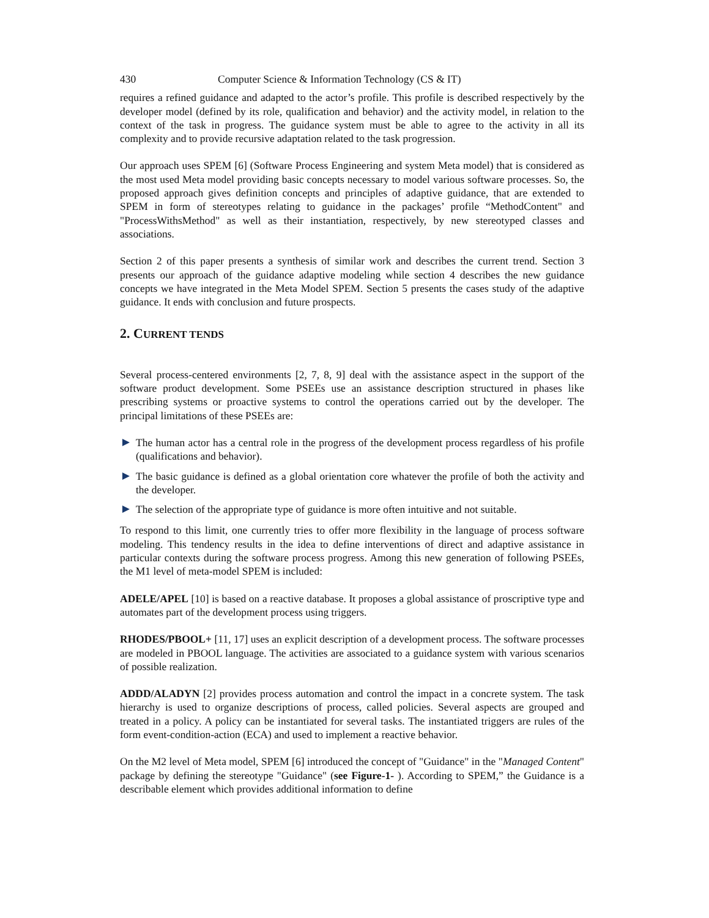430 Computer Science & Information Technology (CS & IT)
requires a refined guidance and adapted to the actor’s profile. This profile is described respectively by the developer model (defined by its role, qualification and behavior) and the activity model, in relation to the context of the task in progress. The guidance system must be able to agree to the activity in all its complexity and to provide recursive adaptation related to the task progression.
Our approach uses SPEM [6] (Software Process Engineering and system Meta model) that is considered as the most used Meta model providing basic concepts necessary to model various software processes. So, the proposed approach gives definition concepts and principles of adaptive guidance, that are extended to SPEM in form of stereotypes relating to guidance in the packages’ profile “MethodContent" and "ProcessWithsMethod" as well as their instantiation, respectively, by new stereotyped classes and associations.
Section 2 of this paper presents a synthesis of similar work and describes the current trend. Section 3 presents our approach of the guidance adaptive modeling while section 4 describes the new guidance concepts we have integrated in the Meta Model SPEM. Section 5 presents the cases study of the adaptive guidance. It ends with conclusion and future prospects.
2. CURRENT TENDS
Several process-centered environments [2, 7, 8, 9] deal with the assistance aspect in the support of the software product development. Some PSEEs use an assistance description structured in phases like prescribing systems or proactive systems to control the operations carried out by the developer. The principal limitations of these PSEEs are:
The human actor has a central role in the progress of the development process regardless of his profile (qualifications and behavior).
The basic guidance is defined as a global orientation core whatever the profile of both the activity and the developer.
The selection of the appropriate type of guidance is more often intuitive and not suitable.
To respond to this limit, one currently tries to offer more flexibility in the language of process software modeling. This tendency results in the idea to define interventions of direct and adaptive assistance in particular contexts during the software process progress. Among this new generation of following PSEEs, the M1 level of meta-model SPEM is included:
ADELE/APEL [10] is based on a reactive database. It proposes a global assistance of proscriptive type and automates part of the development process using triggers.
RHODES/PBOOL+ [11, 17] uses an explicit description of a development process. The software processes are modeled in PBOOL language. The activities are associated to a guidance system with various scenarios of possible realization.
ADDD/ALADYN [2] provides process automation and control the impact in a concrete system. The task hierarchy is used to organize descriptions of process, called policies. Several aspects are grouped and treated in a policy. A policy can be instantiated for several tasks. The instantiated triggers are rules of the form event-condition-action (ECA) and used to implement a reactive behavior.
On the M2 level of Meta model, SPEM [6] introduced the concept of "Guidance" in the "Managed Content" package by defining the stereotype "Guidance" (see Figure-1- ). According to SPEM,” the Guidance is a describable element which provides additional information to define